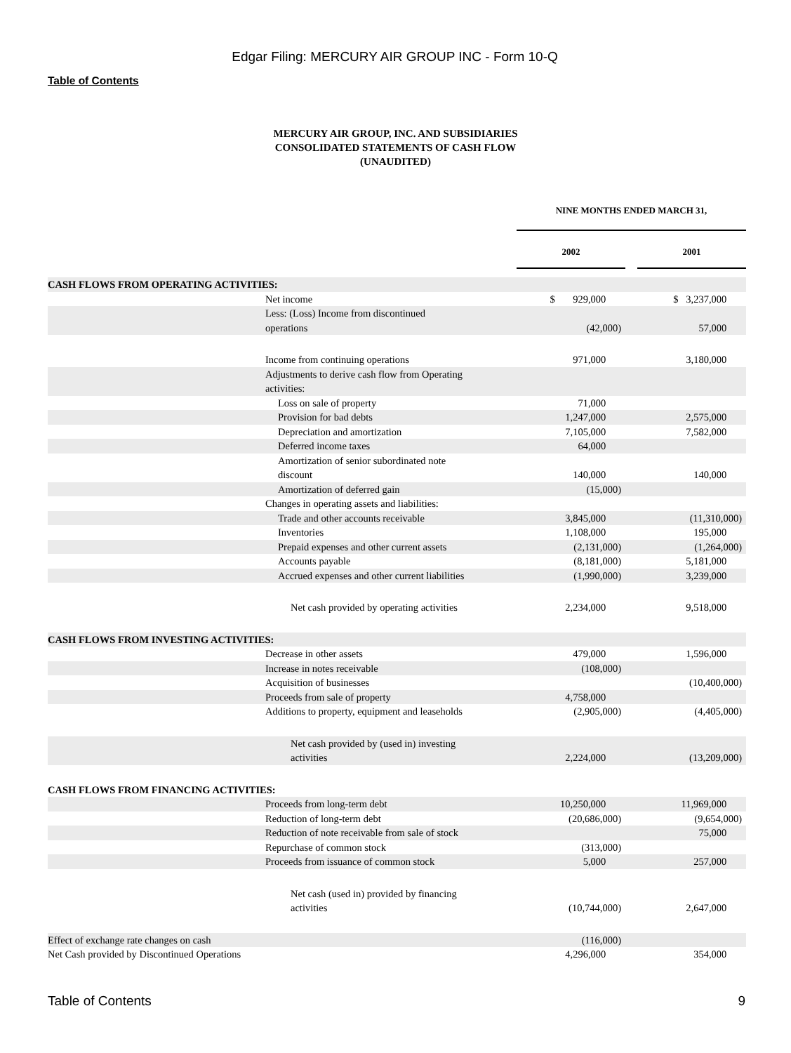Edgar Filing: MERCURY AIR GROUP INC - Form 10-Q
Table of Contents
MERCURY AIR GROUP, INC. AND SUBSIDIARIES
CONSOLIDATED STATEMENTS OF CASH FLOW
(UNAUDITED)
| | | NINE MONTHS ENDED MARCH 31, | | |
| | | 2002 | | 2001 |
| CASH FLOWS FROM OPERATING ACTIVITIES: | | | | |
| | Net income | $ 929,000 | | $ 3,237,000 |
| | Less: (Loss) Income from discontinued operations | (42,000) | | 57,000 |
| | Income from continuing operations | 971,000 | | 3,180,000 |
| | Adjustments to derive cash flow from Operating activities: | | | |
| | Loss on sale of property | 71,000 | | |
| | Provision for bad debts | 1,247,000 | | 2,575,000 |
| | Depreciation and amortization | 7,105,000 | | 7,582,000 |
| | Deferred income taxes | 64,000 | | |
| | Amortization of senior subordinated note discount | 140,000 | | 140,000 |
| | Amortization of deferred gain | (15,000) | | |
| | Changes in operating assets and liabilities: | | | |
| | Trade and other accounts receivable | 3,845,000 | | (11,310,000) |
| | Inventories | 1,108,000 | | 195,000 |
| | Prepaid expenses and other current assets | (2,131,000) | | (1,264,000) |
| | Accounts payable | (8,181,000) | | 5,181,000 |
| | Accrued expenses and other current liabilities | (1,990,000) | | 3,239,000 |
| | Net cash provided by operating activities | 2,234,000 | | 9,518,000 |
| CASH FLOWS FROM INVESTING ACTIVITIES: | | | | |
| | Decrease in other assets | 479,000 | | 1,596,000 |
| | Increase in notes receivable | (108,000) | | |
| | Acquisition of businesses | | | (10,400,000) |
| | Proceeds from sale of property | 4,758,000 | | |
| | Additions to property, equipment and leaseholds | (2,905,000) | | (4,405,000) |
| | Net cash provided by (used in) investing activities | 2,224,000 | | (13,209,000) |
| CASH FLOWS FROM FINANCING ACTIVITIES: | | | | |
| | Proceeds from long-term debt | 10,250,000 | | 11,969,000 |
| | Reduction of long-term debt | (20,686,000) | | (9,654,000) |
| | Reduction of note receivable from sale of stock | | | 75,000 |
| | Repurchase of common stock | (313,000) | | |
| | Proceeds from issuance of common stock | 5,000 | | 257,000 |
| | Net cash (used in) provided by financing activities | (10,744,000) | | 2,647,000 |
| Effect of exchange rate changes on cash | | (116,000) | | |
| Net Cash provided by Discontinued Operations | | 4,296,000 | | 354,000 |
Table of Contents 9